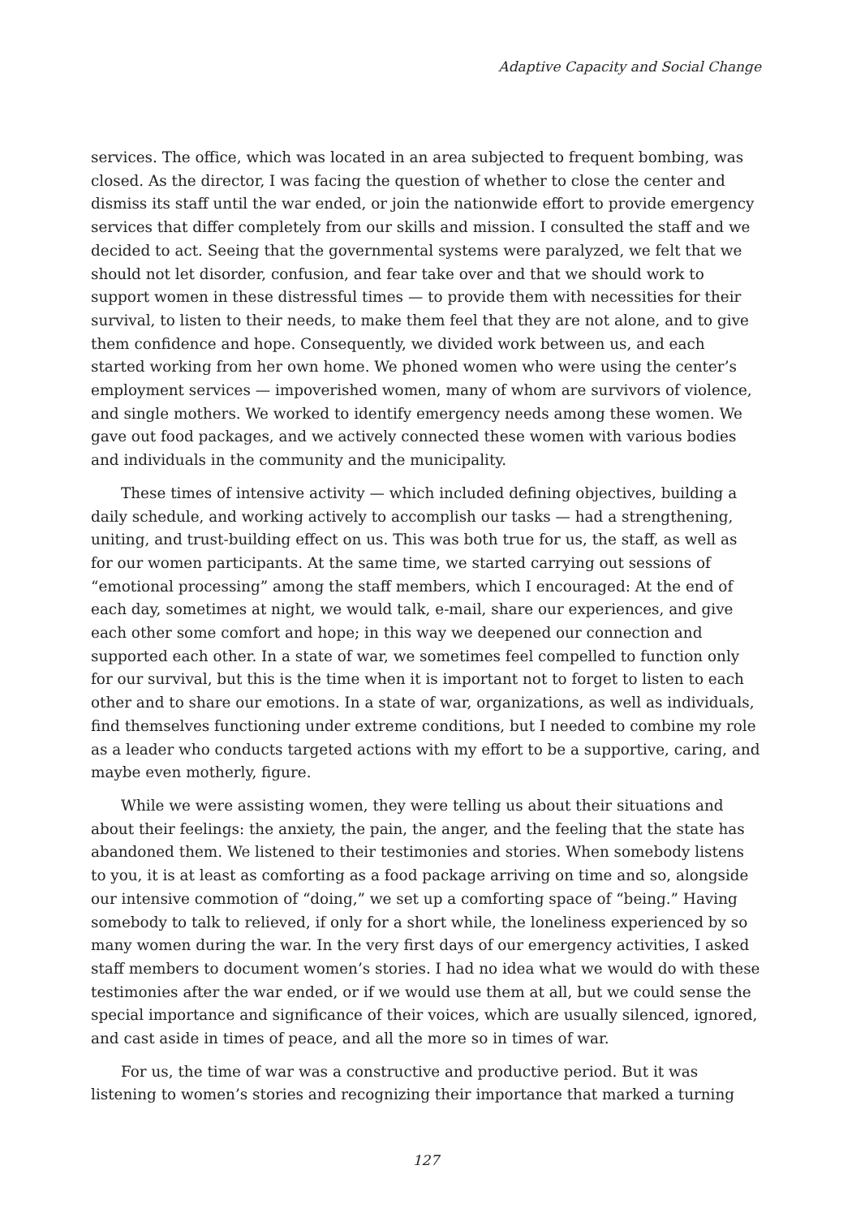Adaptive Capacity and Social Change
services. The office, which was located in an area subjected to frequent bombing, was closed. As the director, I was facing the question of whether to close the center and dismiss its staff until the war ended, or join the nationwide effort to provide emergency services that differ completely from our skills and mission. I consulted the staff and we decided to act. Seeing that the governmental systems were paralyzed, we felt that we should not let disorder, confusion, and fear take over and that we should work to support women in these distressful times — to provide them with necessities for their survival, to listen to their needs, to make them feel that they are not alone, and to give them confidence and hope. Consequently, we divided work between us, and each started working from her own home. We phoned women who were using the center’s employment services — impoverished women, many of whom are survivors of violence, and single mothers. We worked to identify emergency needs among these women. We gave out food packages, and we actively connected these women with various bodies and individuals in the community and the municipality.
These times of intensive activity — which included defining objectives, building a daily schedule, and working actively to accomplish our tasks — had a strengthening, uniting, and trust-building effect on us. This was both true for us, the staff, as well as for our women participants. At the same time, we started carrying out sessions of “emotional processing” among the staff members, which I encouraged: At the end of each day, sometimes at night, we would talk, e-mail, share our experiences, and give each other some comfort and hope; in this way we deepened our connection and supported each other. In a state of war, we sometimes feel compelled to function only for our survival, but this is the time when it is important not to forget to listen to each other and to share our emotions. In a state of war, organizations, as well as individuals, find themselves functioning under extreme conditions, but I needed to combine my role as a leader who conducts targeted actions with my effort to be a supportive, caring, and maybe even motherly, figure.
While we were assisting women, they were telling us about their situations and about their feelings: the anxiety, the pain, the anger, and the feeling that the state has abandoned them. We listened to their testimonies and stories. When somebody listens to you, it is at least as comforting as a food package arriving on time and so, alongside our intensive commotion of “doing,” we set up a comforting space of “being.” Having somebody to talk to relieved, if only for a short while, the loneliness experienced by so many women during the war. In the very first days of our emergency activities, I asked staff members to document women’s stories. I had no idea what we would do with these testimonies after the war ended, or if we would use them at all, but we could sense the special importance and significance of their voices, which are usually silenced, ignored, and cast aside in times of peace, and all the more so in times of war.
For us, the time of war was a constructive and productive period. But it was listening to women’s stories and recognizing their importance that marked a turning
127